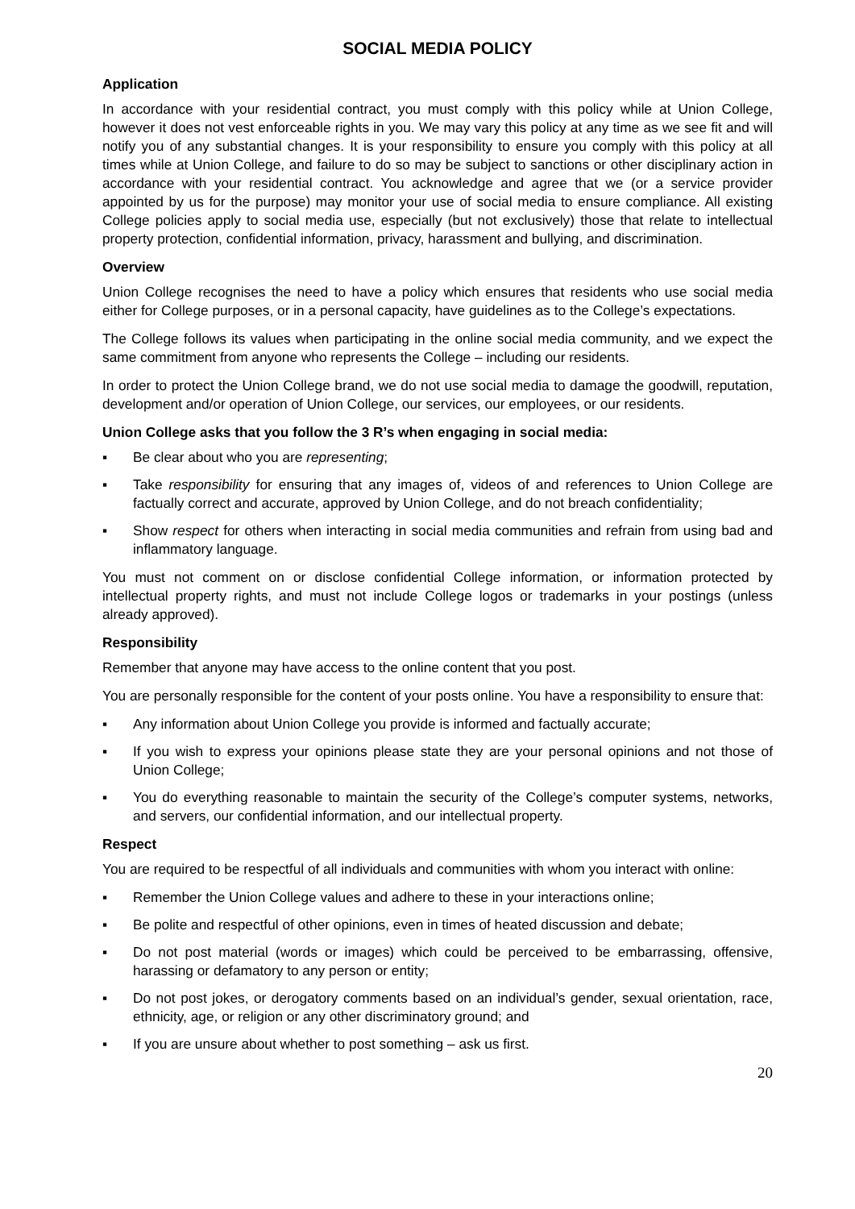SOCIAL MEDIA POLICY
Application
In accordance with your residential contract, you must comply with this policy while at Union College, however it does not vest enforceable rights in you. We may vary this policy at any time as we see fit and will notify you of any substantial changes. It is your responsibility to ensure you comply with this policy at all times while at Union College, and failure to do so may be subject to sanctions or other disciplinary action in accordance with your residential contract. You acknowledge and agree that we (or a service provider appointed by us for the purpose) may monitor your use of social media to ensure compliance. All existing College policies apply to social media use, especially (but not exclusively) those that relate to intellectual property protection, confidential information, privacy, harassment and bullying, and discrimination.
Overview
Union College recognises the need to have a policy which ensures that residents who use social media either for College purposes, or in a personal capacity, have guidelines as to the College’s expectations.
The College follows its values when participating in the online social media community, and we expect the same commitment from anyone who represents the College – including our residents.
In order to protect the Union College brand, we do not use social media to damage the goodwill, reputation, development and/or operation of Union College, our services, our employees, or our residents.
Union College asks that you follow the 3 R’s when engaging in social media:
▪ Be clear about who you are representing;
▪ Take responsibility for ensuring that any images of, videos of and references to Union College are factually correct and accurate, approved by Union College, and do not breach confidentiality;
▪ Show respect for others when interacting in social media communities and refrain from using bad and inflammatory language.
You must not comment on or disclose confidential College information, or information protected by intellectual property rights, and must not include College logos or trademarks in your postings (unless already approved).
Responsibility
Remember that anyone may have access to the online content that you post.
You are personally responsible for the content of your posts online. You have a responsibility to ensure that:
▪ Any information about Union College you provide is informed and factually accurate;
▪ If you wish to express your opinions please state they are your personal opinions and not those of Union College;
▪ You do everything reasonable to maintain the security of the College’s computer systems, networks, and servers, our confidential information, and our intellectual property.
Respect
You are required to be respectful of all individuals and communities with whom you interact with online:
▪ Remember the Union College values and adhere to these in your interactions online;
▪ Be polite and respectful of other opinions, even in times of heated discussion and debate;
▪ Do not post material (words or images) which could be perceived to be embarrassing, offensive, harassing or defamatory to any person or entity;
▪ Do not post jokes, or derogatory comments based on an individual’s gender, sexual orientation, race, ethnicity, age, or religion or any other discriminatory ground; and
▪ If you are unsure about whether to post something – ask us first.
20